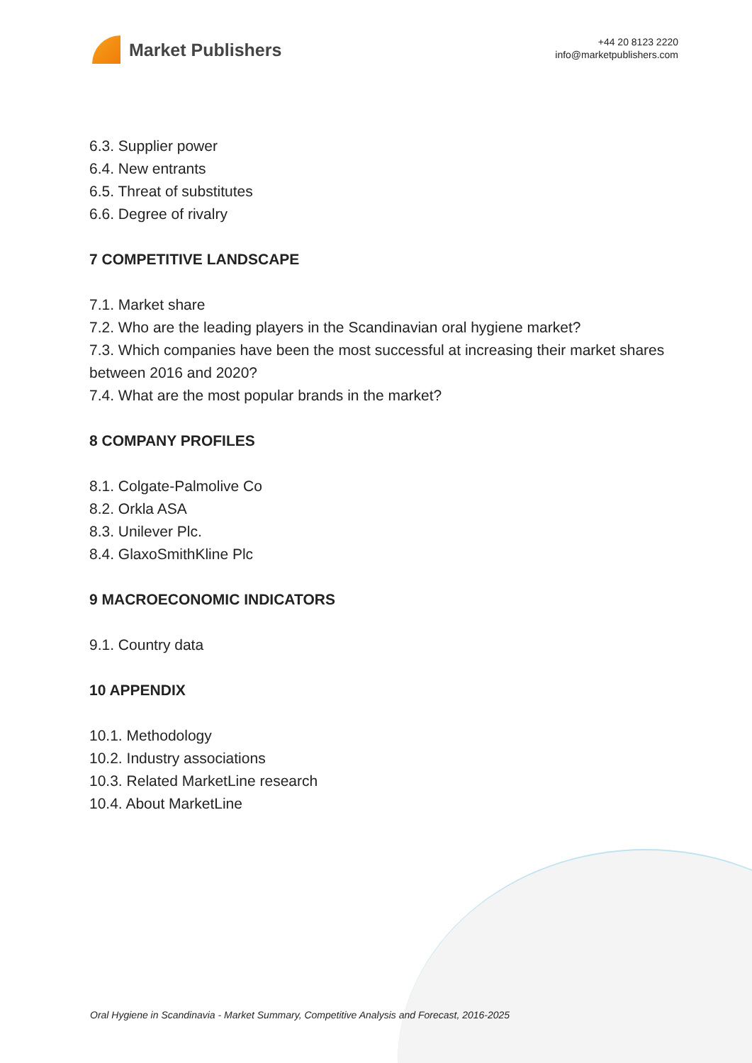Market Publishers
+44 20 8123 2220
info@marketpublishers.com
6.3. Supplier power
6.4. New entrants
6.5. Threat of substitutes
6.6. Degree of rivalry
7 COMPETITIVE LANDSCAPE
7.1. Market share
7.2. Who are the leading players in the Scandinavian oral hygiene market?
7.3. Which companies have been the most successful at increasing their market shares between 2016 and 2020?
7.4. What are the most popular brands in the market?
8 COMPANY PROFILES
8.1. Colgate-Palmolive Co
8.2. Orkla ASA
8.3. Unilever Plc.
8.4. GlaxoSmithKline Plc
9 MACROECONOMIC INDICATORS
9.1. Country data
10 APPENDIX
10.1. Methodology
10.2. Industry associations
10.3. Related MarketLine research
10.4. About MarketLine
Oral Hygiene in Scandinavia - Market Summary, Competitive Analysis and Forecast, 2016-2025